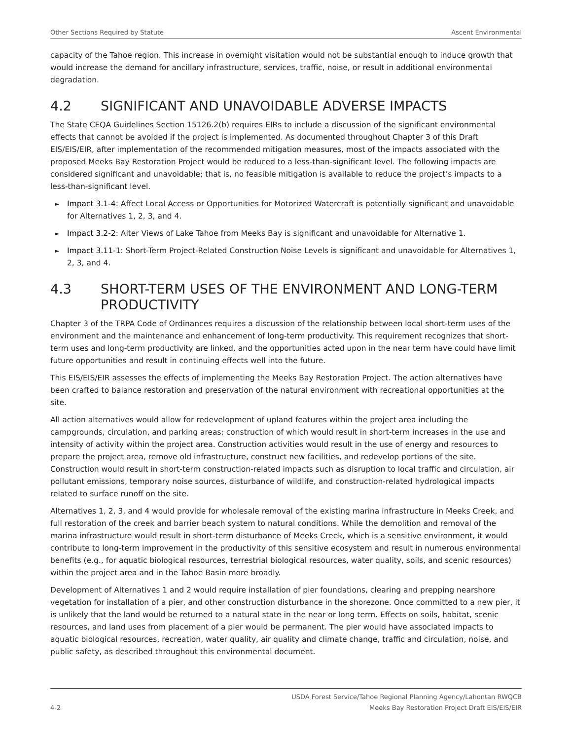Other Sections Required by Statute Ascent Environmental
capacity of the Tahoe region. This increase in overnight visitation would not be substantial enough to induce growth that would increase the demand for ancillary infrastructure, services, traffic, noise, or result in additional environmental degradation.
4.2 SIGNIFICANT AND UNAVOIDABLE ADVERSE IMPACTS
The State CEQA Guidelines Section 15126.2(b) requires EIRs to include a discussion of the significant environmental effects that cannot be avoided if the project is implemented. As documented throughout Chapter 3 of this Draft EIS/EIS/EIR, after implementation of the recommended mitigation measures, most of the impacts associated with the proposed Meeks Bay Restoration Project would be reduced to a less-than-significant level. The following impacts are considered significant and unavoidable; that is, no feasible mitigation is available to reduce the project’s impacts to a less-than-significant level.
► Impact 3.1-4: Affect Local Access or Opportunities for Motorized Watercraft is potentially significant and unavoidable for Alternatives 1, 2, 3, and 4.
► Impact 3.2-2: Alter Views of Lake Tahoe from Meeks Bay is significant and unavoidable for Alternative 1.
► Impact 3.11-1: Short-Term Project-Related Construction Noise Levels is significant and unavoidable for Alternatives 1, 2, 3, and 4.
4.3 SHORT-TERM USES OF THE ENVIRONMENT AND LONG-TERM PRODUCTIVITY
Chapter 3 of the TRPA Code of Ordinances requires a discussion of the relationship between local short-term uses of the environment and the maintenance and enhancement of long-term productivity. This requirement recognizes that short-term uses and long-term productivity are linked, and the opportunities acted upon in the near term have could have limit future opportunities and result in continuing effects well into the future.
This EIS/EIS/EIR assesses the effects of implementing the Meeks Bay Restoration Project. The action alternatives have been crafted to balance restoration and preservation of the natural environment with recreational opportunities at the site.
All action alternatives would allow for redevelopment of upland features within the project area including the campgrounds, circulation, and parking areas; construction of which would result in short-term increases in the use and intensity of activity within the project area. Construction activities would result in the use of energy and resources to prepare the project area, remove old infrastructure, construct new facilities, and redevelop portions of the site. Construction would result in short-term construction-related impacts such as disruption to local traffic and circulation, air pollutant emissions, temporary noise sources, disturbance of wildlife, and construction-related hydrological impacts related to surface runoff on the site.
Alternatives 1, 2, 3, and 4 would provide for wholesale removal of the existing marina infrastructure in Meeks Creek, and full restoration of the creek and barrier beach system to natural conditions. While the demolition and removal of the marina infrastructure would result in short-term disturbance of Meeks Creek, which is a sensitive environment, it would contribute to long-term improvement in the productivity of this sensitive ecosystem and result in numerous environmental benefits (e.g., for aquatic biological resources, terrestrial biological resources, water quality, soils, and scenic resources) within the project area and in the Tahoe Basin more broadly.
Development of Alternatives 1 and 2 would require installation of pier foundations, clearing and prepping nearshore vegetation for installation of a pier, and other construction disturbance in the shorezone. Once committed to a new pier, it is unlikely that the land would be returned to a natural state in the near or long term. Effects on soils, habitat, scenic resources, and land uses from placement of a pier would be permanent. The pier would have associated impacts to aquatic biological resources, recreation, water quality, air quality and climate change, traffic and circulation, noise, and public safety, as described throughout this environmental document.
4-2 USDA Forest Service/Tahoe Regional Planning Agency/Lahontan RWQCB
Meeks Bay Restoration Project Draft EIS/EIS/EIR